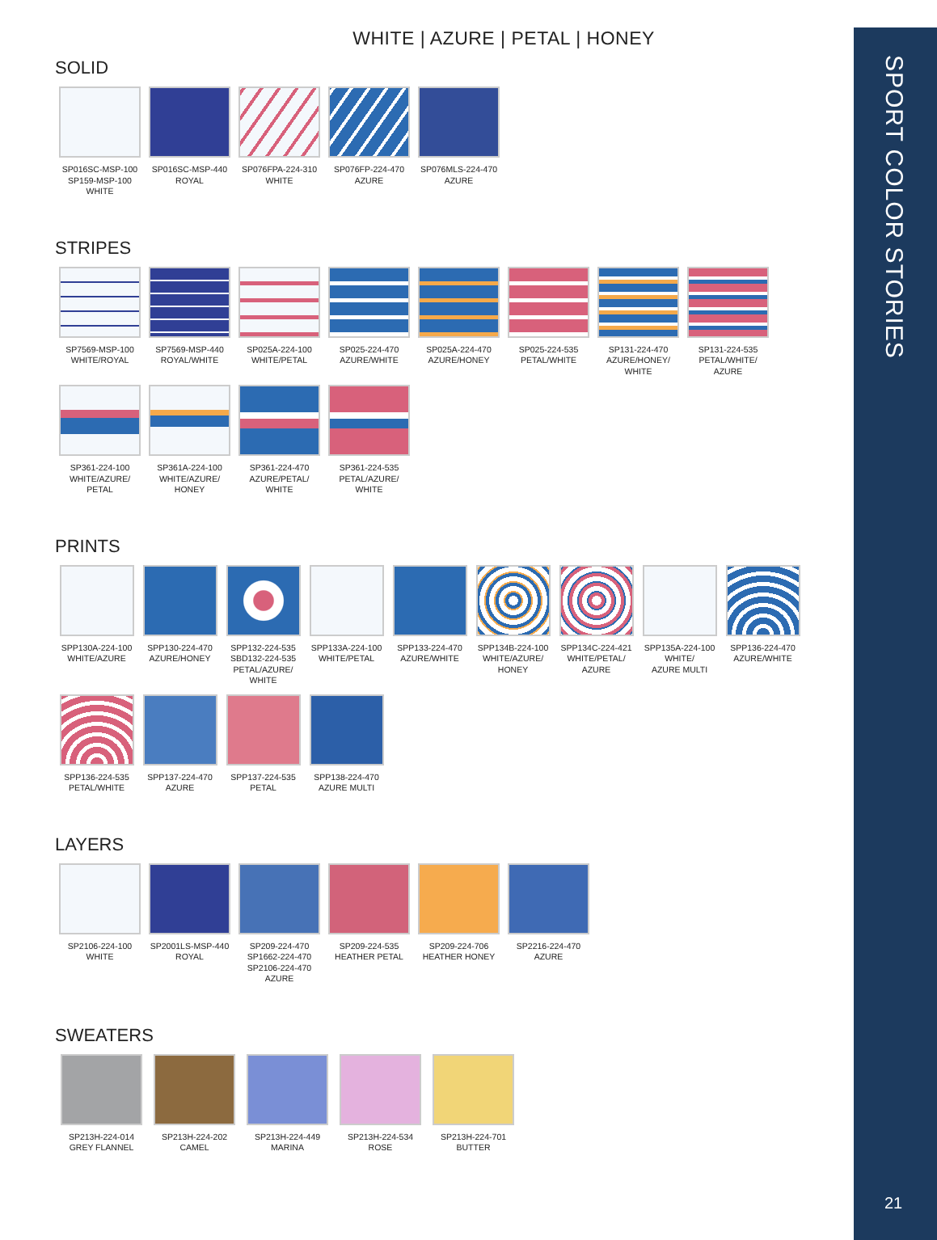WHITE | AZURE | PETAL | HONEY
SOLID
SP016SC-MSP-100
SP159-MSP-100
WHITE
SP016SC-MSP-440
ROYAL
SP076FPA-224-310
WHITE
SP076FP-224-470
AZURE
SP076MLS-224-470
AZURE
STRIPES
SP7569-MSP-100
WHITE/ROYAL
SP7569-MSP-440
ROYAL/WHITE
SP025A-224-100
WHITE/PETAL
SP025-224-470
AZURE/WHITE
SP025A-224-470
AZURE/HONEY
SP025-224-535
PETAL/WHITE
SP131-224-470
AZURE/HONEY/
WHITE
SP131-224-535
PETAL/WHITE/
AZURE
SP361-224-100
WHITE/AZURE/
PETAL
SP361A-224-100
WHITE/AZURE/
HONEY
SP361-224-470
AZURE/PETAL/
WHITE
SP361-224-535
PETAL/AZURE/
WHITE
PRINTS
SPP130A-224-100
WHITE/AZURE
SPP130-224-470
AZURE/HONEY
SPP132-224-535
SBD132-224-535
PETAL/AZURE/
WHITE
SPP133A-224-100
WHITE/PETAL
SPP133-224-470
AZURE/WHITE
SPP134B-224-100
WHITE/AZURE/
HONEY
SPP134C-224-421
WHITE/PETAL/
AZURE
SPP135A-224-100
WHITE/
AZURE MULTI
SPP136-224-470
AZURE/WHITE
SPP136-224-535
PETAL/WHITE
SPP137-224-470
AZURE
SPP137-224-535
PETAL
SPP138-224-470
AZURE MULTI
LAYERS
SP2106-224-100
WHITE
SP2001LS-MSP-440
ROYAL
SP209-224-470
SP1662-224-470
SP2106-224-470
AZURE
SP209-224-535
HEATHER PETAL
SP209-224-706
HEATHER HONEY
SP2216-224-470
AZURE
SWEATERS
SP213H-224-014
GREY FLANNEL
SP213H-224-202
CAMEL
SP213H-224-449
MARINA
SP213H-224-534
ROSE
SP213H-224-701
BUTTER
SPORT COLOR STORIES
21